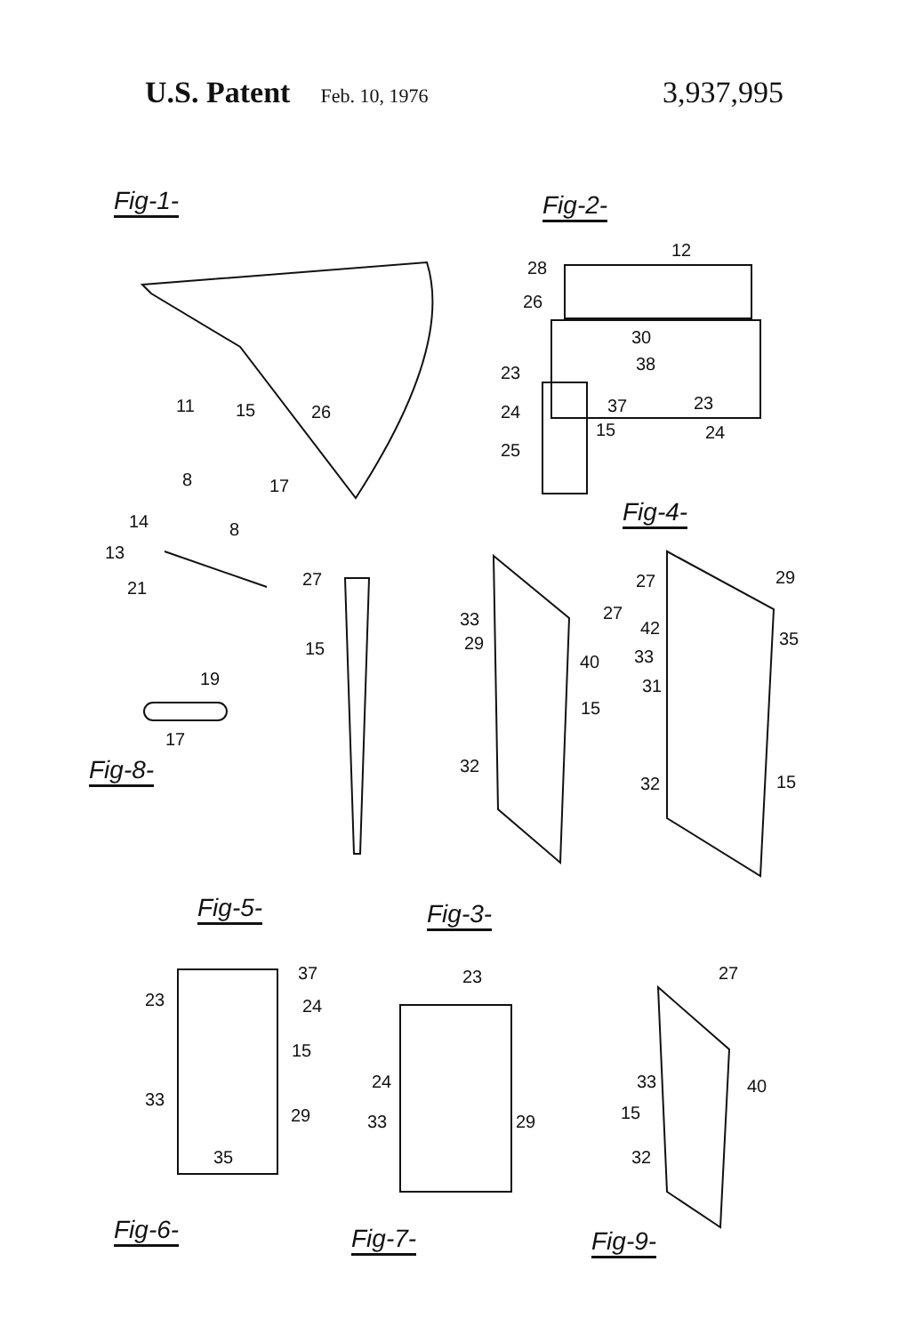U.S. Patent Feb. 10, 1976 3,937,995
Fig-1-
11 15 26
8 17
8
14
13
21
Fig-2-
12
28
26
30
38
23
37 23
24
15 24
25
Fig-4-
27
15
33
29
27
40
15
32
27 29
42
35
33
31
32 15
19
17
Fig-8-
Fig-5- Fig-3-
37
23 24
15
33
29
35
23
24
33 29
27
33 40
15
32
Fig-6- Fig-7- Fig-9-